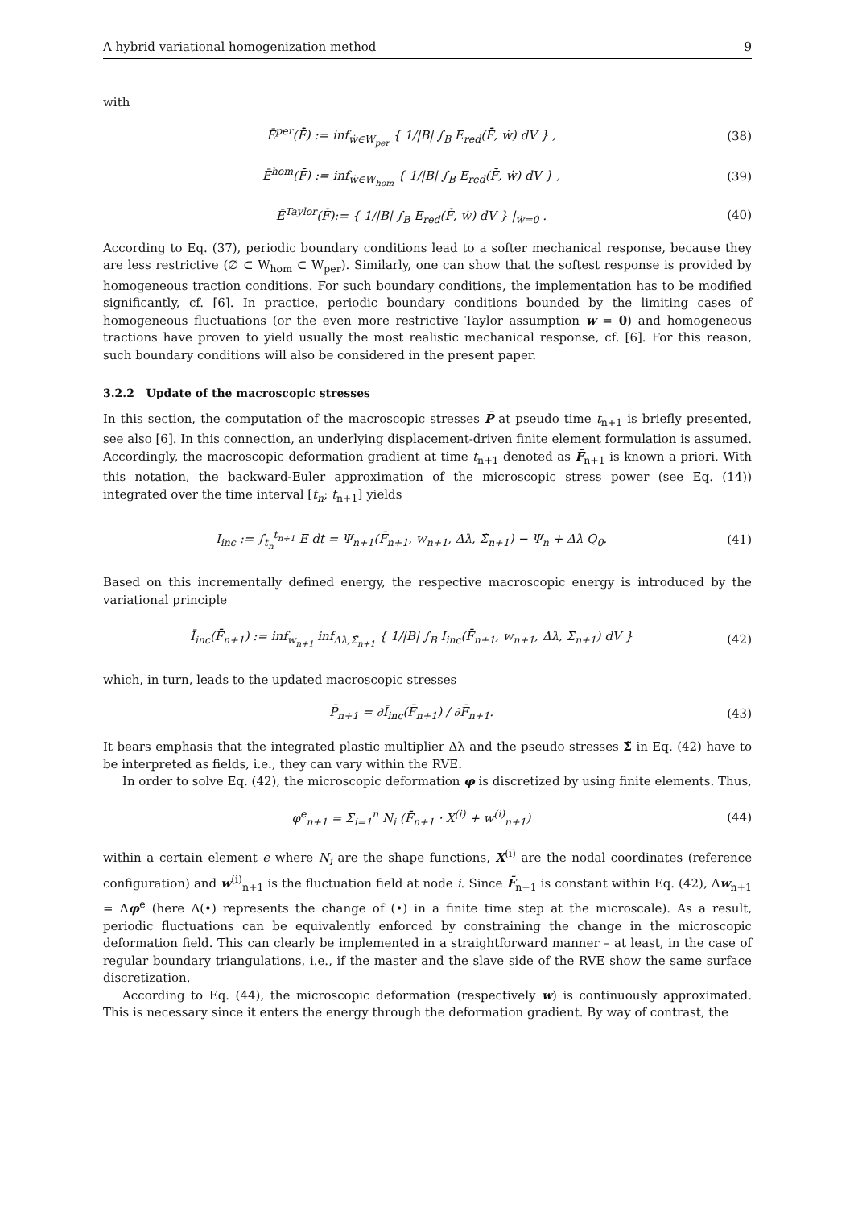A hybrid variational homogenization method 9
with
Ē<sup>per</sup>(F̄̇) := inf<sub>ẇ∈W<sub>per</sub></sub> { 1/|B| ∫<sub>B</sub> E<sub>red</sub>(F̄̇, ẇ) dV } , (38)
Ē<sup>hom</sup>(F̄̇) := inf<sub>ẇ∈W<sub>hom</sub></sub> { 1/|B| ∫<sub>B</sub> E<sub>red</sub>(F̄̇, ẇ) dV } , (39)
Ē<sup>Taylor</sup>(F̄̇):= { 1/|B| ∫<sub>B</sub> E<sub>red</sub>(F̄̇, ẇ) dV } |<sub>ẇ=0</sub> . (40)
According to Eq. (37), periodic boundary conditions lead to a softer mechanical response, because they are less restrictive (∅ ⊂ W<sub>hom</sub> ⊂ W<sub>per</sub>). Similarly, one can show that the softest response is provided by homogeneous traction conditions. For such boundary conditions, the implementation has to be modified significantly, cf. [6]. In practice, periodic boundary conditions bounded by the limiting cases of homogeneous fluctuations (or the even more restrictive Taylor assumption w = 0) and homogeneous tractions have proven to yield usually the most realistic mechanical response, cf. [6]. For this reason, such boundary conditions will also be considered in the present paper.
3.2.2 Update of the macroscopic stresses
In this section, the computation of the macroscopic stresses P̄ at pseudo time t<sub>n+1</sub> is briefly presented, see also [6]. In this connection, an underlying displacement-driven finite element formulation is assumed. Accordingly, the macroscopic deformation gradient at time t<sub>n+1</sub> denoted as F̄<sub>n+1</sub> is known a priori. With this notation, the backward-Euler approximation of the microscopic stress power (see Eq. (14)) integrated over the time interval [t<sub>n</sub>; t<sub>n+1</sub>] yields
I<sub>inc</sub> := ∫<sub>t<sub>n</sub></sub><sup>t<sub>n+1</sub></sup> E dt = Ψ<sub>n+1</sub>(F̄<sub>n+1</sub>, w<sub>n+1</sub>, Δλ, Σ̃<sub>n+1</sub>) − Ψ<sub>n</sub> + Δλ Q<sub>0</sub>. (41)
Based on this incrementally defined energy, the respective macroscopic energy is introduced by the variational principle
Ī<sub>inc</sub>(F̄<sub>n+1</sub>) := inf<sub>w<sub>n+1</sub></sub> inf<sub>Δλ,Σ̃<sub>n+1</sub></sub> { 1/|B| ∫<sub>B</sub> I<sub>inc</sub>(F̄<sub>n+1</sub>, w<sub>n+1</sub>, Δλ, Σ̃<sub>n+1</sub>) dV } (42)
which, in turn, leads to the updated macroscopic stresses
P̄<sub>n+1</sub> = ∂Ī<sub>inc</sub>(F̄<sub>n+1</sub>) / ∂F̄<sub>n+1</sub>. (43)
It bears emphasis that the integrated plastic multiplier Δλ and the pseudo stresses Σ̃ in Eq. (42) have to be interpreted as fields, i.e., they can vary within the RVE.
In order to solve Eq. (42), the microscopic deformation φ is discretized by using finite elements. Thus,
φ<sup>e</sup><sub>n+1</sub> = Σ<sub>i=1</sub><sup>n</sup> N<sub>i</sub> (F̄<sub>n+1</sub> · X<sup>(i)</sup> + w<sup>(i)</sup><sub>n+1</sub>) (44)
within a certain element e where N<sub>i</sub> are the shape functions, X<sup>(i)</sup> are the nodal coordinates (reference configuration) and w<sup>(i)</sup><sub>n+1</sub> is the fluctuation field at node i. Since F̄<sub>n+1</sub> is constant within Eq. (42), Δw<sub>n+1</sub> = Δφ<sup>e</sup> (here Δ(•) represents the change of (•) in a finite time step at the microscale). As a result, periodic fluctuations can be equivalently enforced by constraining the change in the microscopic deformation field. This can clearly be implemented in a straightforward manner – at least, in the case of regular boundary triangulations, i.e., if the master and the slave side of the RVE show the same surface discretization.
According to Eq. (44), the microscopic deformation (respectively w) is continuously approximated. This is necessary since it enters the energy through the deformation gradient. By way of contrast, the